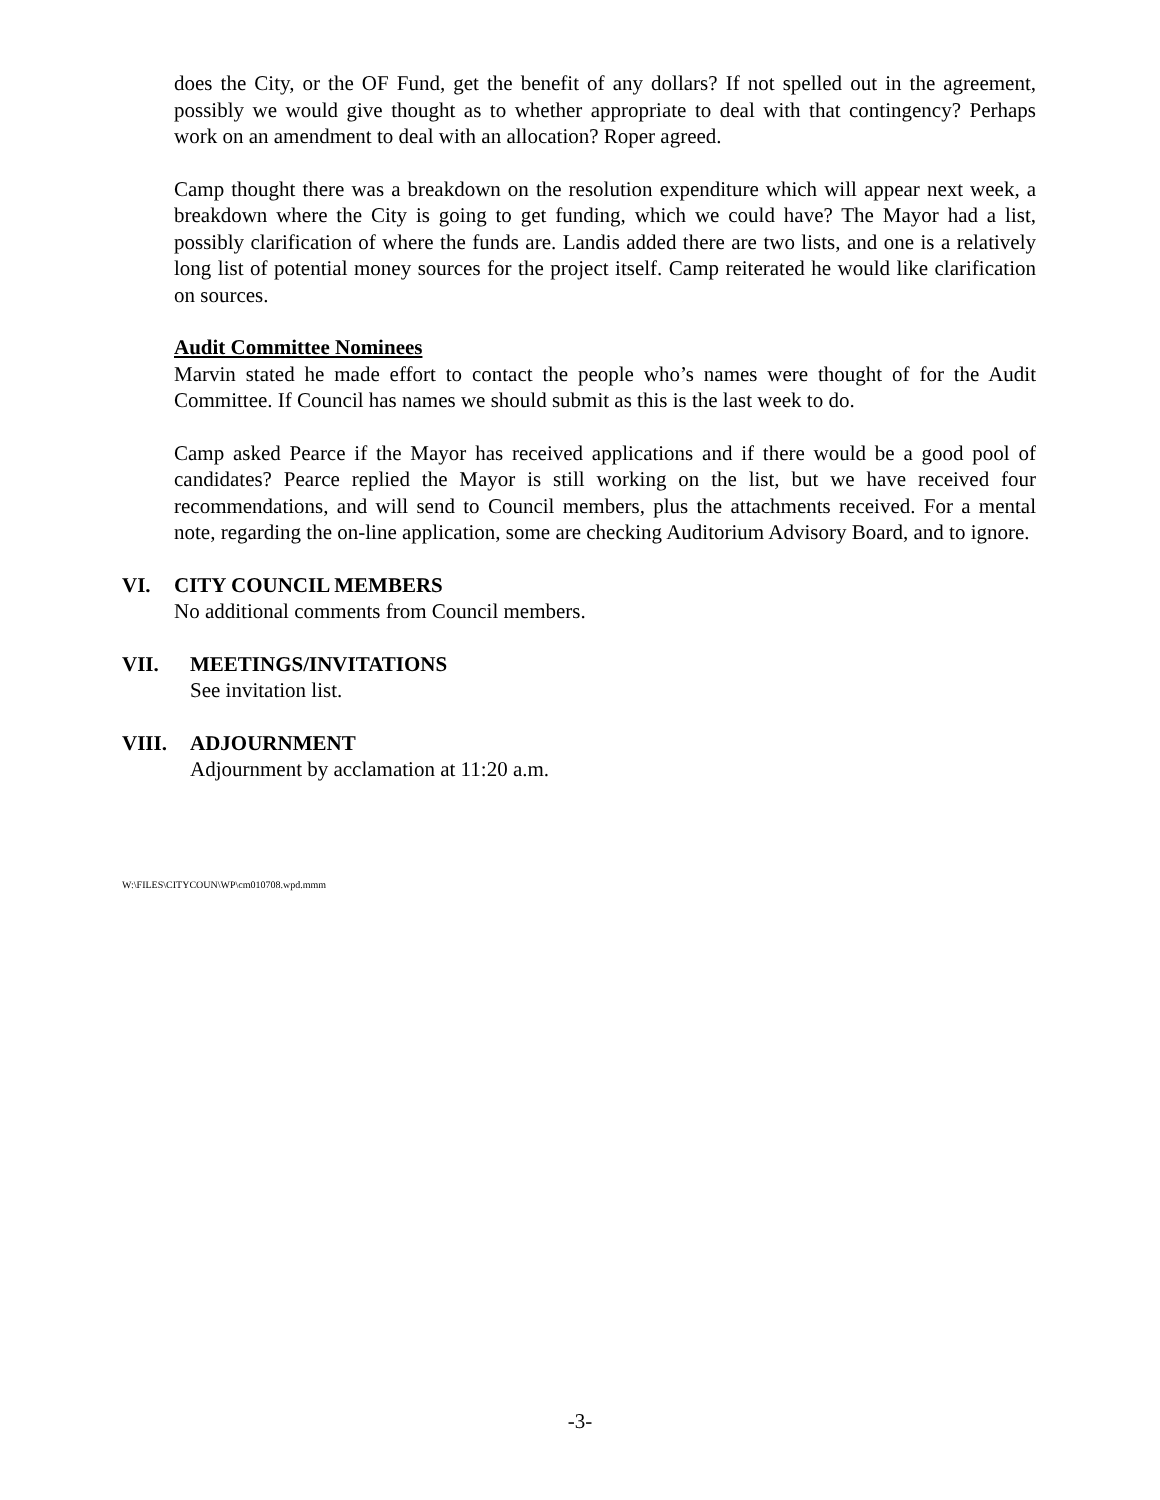does the City, or the OF Fund, get the benefit of any dollars? If not spelled out in the agreement, possibly we would give thought as to whether appropriate to deal with that contingency? Perhaps work on an amendment to deal with an allocation? Roper agreed.
Camp thought there was a breakdown on the resolution expenditure which will appear next week, a breakdown where the City is going to get funding, which we could have? The Mayor had a list, possibly clarification of where the funds are. Landis added there are two lists, and one is a relatively long list of potential money sources for the project itself. Camp reiterated he would like clarification on sources.
Audit Committee Nominees
Marvin stated he made effort to contact the people who’s names were thought of for the Audit Committee. If Council has names we should submit as this is the last week to do.
Camp asked Pearce if the Mayor has received applications and if there would be a good pool of candidates? Pearce replied the Mayor is still working on the list, but we have received four recommendations, and will send to Council members, plus the attachments received. For a mental note, regarding the on-line application, some are checking Auditorium Advisory Board, and to ignore.
VI. CITY COUNCIL MEMBERS
No additional comments from Council members.
VII. MEETINGS/INVITATIONS
See invitation list.
VIII. ADJOURNMENT
Adjournment by acclamation at 11:20 a.m.
W:\FILES\CITYCOUN\WP\cm010708.wpd.mmm
-3-